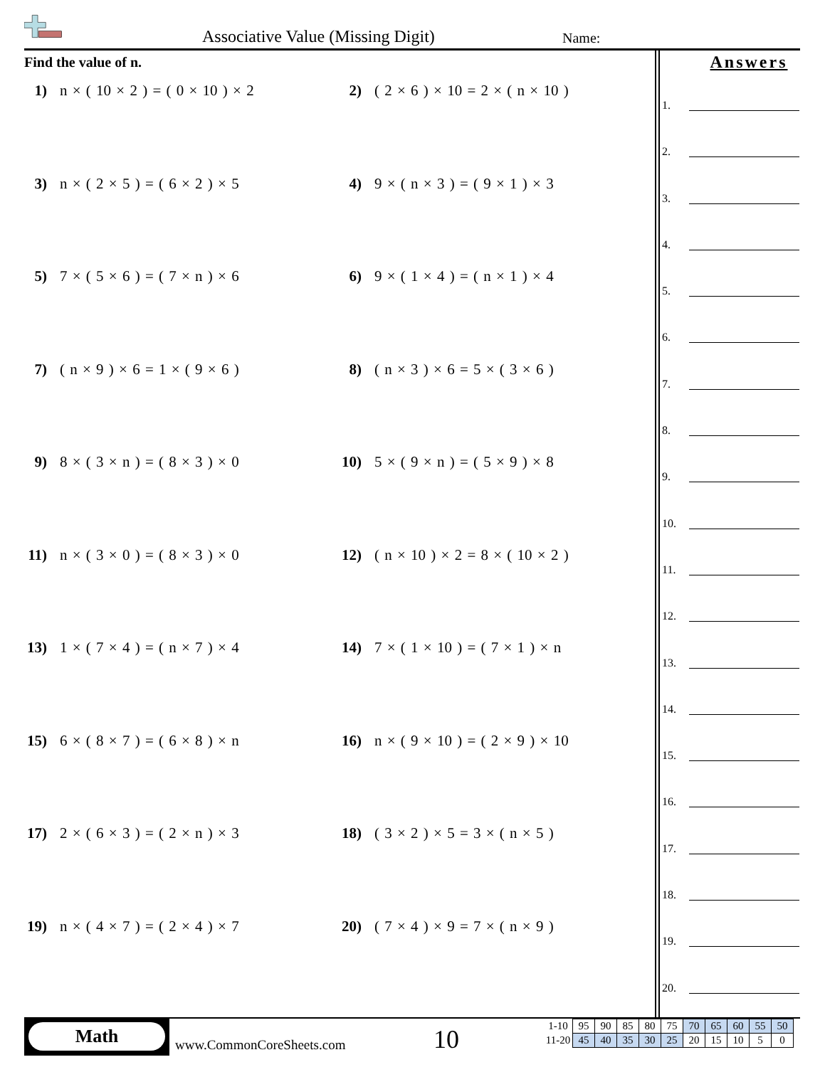Associative Value (Missing Digit)
Name:
Find the value of n.
1) n × ( 10 × 2 ) = ( 0 × 10 ) × 2
2) ( 2 × 6 ) × 10 = 2 × ( n × 10 )
3) n × ( 2 × 5 ) = ( 6 × 2 ) × 5
4) 9 × ( n × 3 ) = ( 9 × 1 ) × 3
5) 7 × ( 5 × 6 ) = ( 7 × n ) × 6
6) 9 × ( 1 × 4 ) = ( n × 1 ) × 4
7) ( n × 9 ) × 6 = 1 × ( 9 × 6 )
8) ( n × 3 ) × 6 = 5 × ( 3 × 6 )
9) 8 × ( 3 × n ) = ( 8 × 3 ) × 0
10) 5 × ( 9 × n ) = ( 5 × 9 ) × 8
11) n × ( 3 × 0 ) = ( 8 × 3 ) × 0
12) ( n × 10 ) × 2 = 8 × ( 10 × 2 )
13) 1 × ( 7 × 4 ) = ( n × 7 ) × 4
14) 7 × ( 1 × 10 ) = ( 7 × 1 ) × n
15) 6 × ( 8 × 7 ) = ( 6 × 8 ) × n
16) n × ( 9 × 10 ) = ( 2 × 9 ) × 10
17) 2 × ( 6 × 3 ) = ( 2 × n ) × 3
18) ( 3 × 2 ) × 5 = 3 × ( n × 5 )
19) n × ( 4 × 7 ) = ( 2 × 4 ) × 7
20) ( 7 × 4 ) × 9 = 7 × ( n × 9 )
Answers
1.
2.
3.
4.
5.
6.
7.
8.
9.
10.
11.
12.
13.
14.
15.
16.
17.
18.
19.
20.
Math
www.CommonCoreSheets.com 10
| 1-10 | 95 | 90 | 85 | 80 | 75 | 70 | 65 | 60 | 55 | 50 |
| 11-20 | 45 | 40 | 35 | 30 | 25 | 20 | 15 | 10 | 5 | 0 |